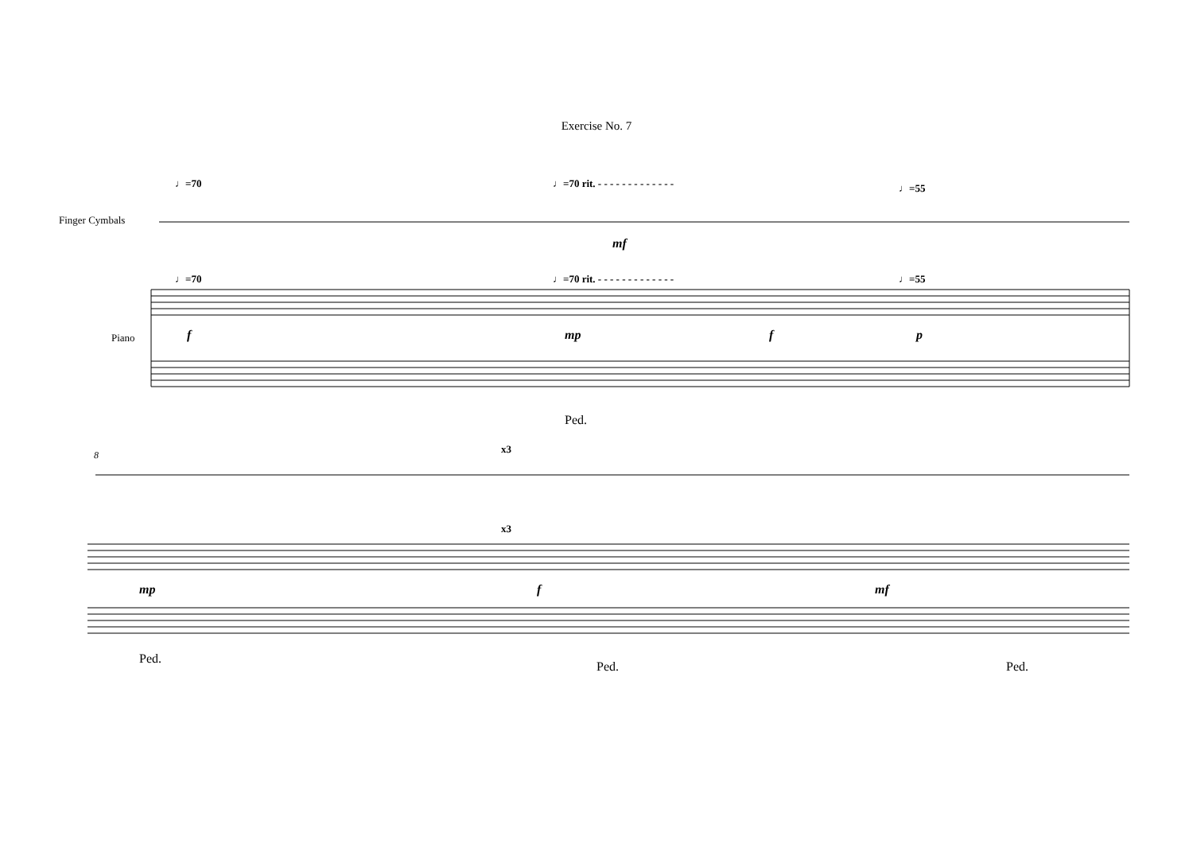Exercise No. 7
♩=70
♩=70 rit. - - - - - - - - - - - - -
♩=55
Finger Cymbals
♩=70
♩=70 rit. - - - - - - - - - - - - -
♩=55
Piano
mf
f mp f p
Ped.
8 x3
x3
mp f mf
Ped.
Ped. Ped.